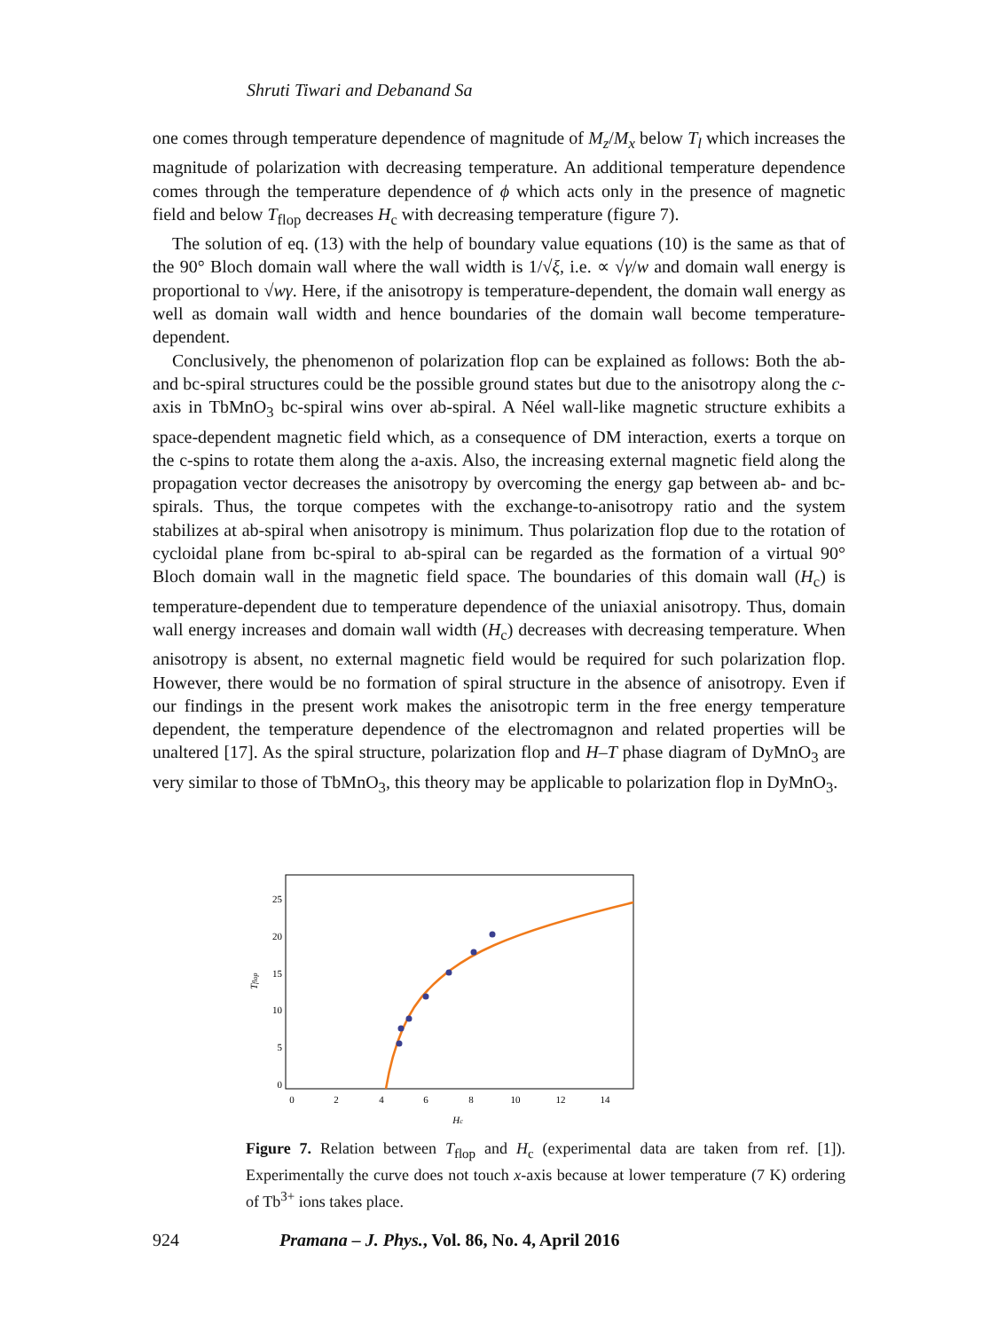Shruti Tiwari and Debanand Sa
one comes through temperature dependence of magnitude of M<sub>z</sub>/M<sub>x</sub> below T<sub>l</sub> which increases the magnitude of polarization with decreasing temperature. An additional temperature dependence comes through the temperature dependence of ϕ which acts only in the presence of magnetic field and below T<sub>flop</sub> decreases H<sub>c</sub> with decreasing temperature (figure 7).
The solution of eq. (13) with the help of boundary value equations (10) is the same as that of the 90° Bloch domain wall where the wall width is 1/√ξ, i.e. ∝ √γ/w and domain wall energy is proportional to √wγ. Here, if the anisotropy is temperature-dependent, the domain wall energy as well as domain wall width and hence boundaries of the domain wall become temperature-dependent.
Conclusively, the phenomenon of polarization flop can be explained as follows: Both the ab- and bc-spiral structures could be the possible ground states but due to the anisotropy along the c-axis in TbMnO<sub>3</sub> bc-spiral wins over ab-spiral. A Néel wall-like magnetic structure exhibits a space-dependent magnetic field which, as a consequence of DM interaction, exerts a torque on the c-spins to rotate them along the a-axis. Also, the increasing external magnetic field along the propagation vector decreases the anisotropy by overcoming the energy gap between ab- and bc-spirals. Thus, the torque competes with the exchange-to-anisotropy ratio and the system stabilizes at ab-spiral when anisotropy is minimum. Thus polarization flop due to the rotation of cycloidal plane from bc-spiral to ab-spiral can be regarded as the formation of a virtual 90° Bloch domain wall in the magnetic field space. The boundaries of this domain wall (H<sub>c</sub>) is temperature-dependent due to temperature dependence of the uniaxial anisotropy. Thus, domain wall energy increases and domain wall width (H<sub>c</sub>) decreases with decreasing temperature. When anisotropy is absent, no external magnetic field would be required for such polarization flop. However, there would be no formation of spiral structure in the absence of anisotropy. Even if our findings in the present work makes the anisotropic term in the free energy temperature dependent, the temperature dependence of the electromagnon and related properties will be unaltered [17]. As the spiral structure, polarization flop and H–T phase diagram of DyMnO<sub>3</sub> are very similar to those of TbMnO<sub>3</sub>, this theory may be applicable to polarization flop in DyMnO<sub>3</sub>.
25
20
15
10
5
0
0
2
4
6
8
10
12
14
Hc
Tflop
Figure 7. Relation between T<sub>flop</sub> and H<sub>c</sub> (experimental data are taken from ref. [1]). Experimentally the curve does not touch x-axis because at lower temperature (7 K) ordering of Tb<sup>3+</sup> ions takes place.
924 Pramana – J. Phys., Vol. 86, No. 4, April 2016